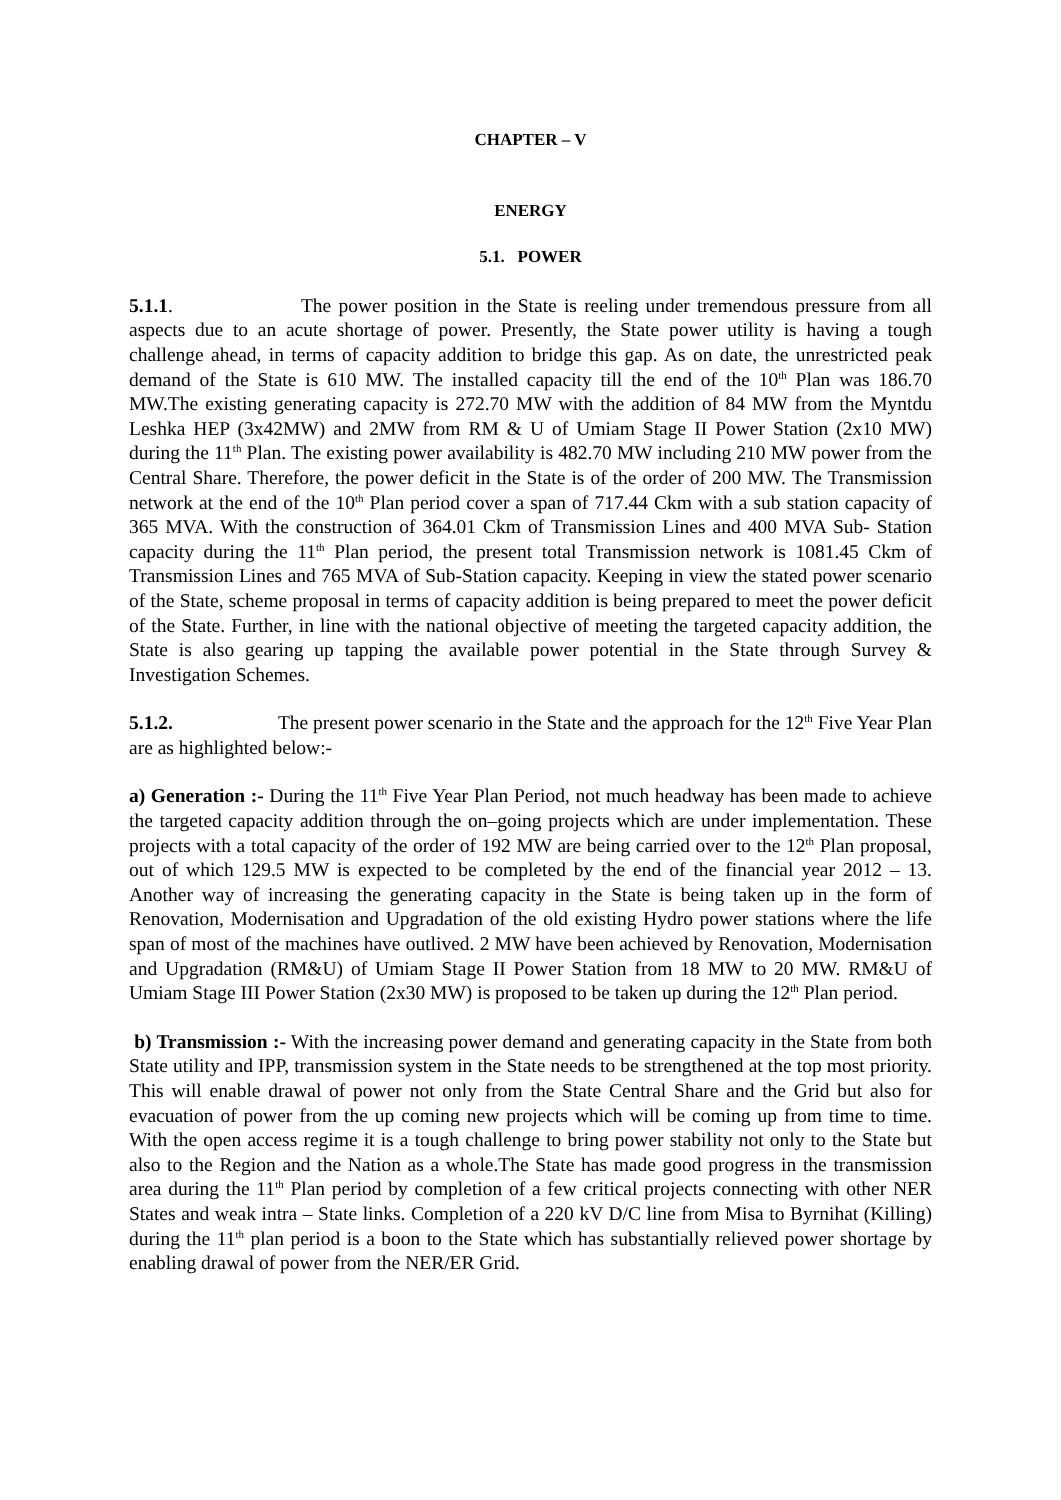CHAPTER – V
ENERGY
5.1. POWER
5.1.1. The power position in the State is reeling under tremendous pressure from all aspects due to an acute shortage of power. Presently, the State power utility is having a tough challenge ahead, in terms of capacity addition to bridge this gap. As on date, the unrestricted peak demand of the State is 610 MW. The installed capacity till the end of the 10<sup>th</sup> Plan was 186.70 MW.The existing generating capacity is 272.70 MW with the addition of 84 MW from the Myntdu Leshka HEP (3x42MW) and 2MW from RM & U of Umiam Stage II Power Station (2x10 MW) during the 11<sup>th</sup> Plan. The existing power availability is 482.70 MW including 210 MW power from the Central Share. Therefore, the power deficit in the State is of the order of 200 MW. The Transmission network at the end of the 10<sup>th</sup> Plan period cover a span of 717.44 Ckm with a sub station capacity of 365 MVA. With the construction of 364.01 Ckm of Transmission Lines and 400 MVA Sub- Station capacity during the 11<sup>th</sup> Plan period, the present total Transmission network is 1081.45 Ckm of Transmission Lines and 765 MVA of Sub-Station capacity. Keeping in view the stated power scenario of the State, scheme proposal in terms of capacity addition is being prepared to meet the power deficit of the State. Further, in line with the national objective of meeting the targeted capacity addition, the State is also gearing up tapping the available power potential in the State through Survey & Investigation Schemes.
5.1.2. The present power scenario in the State and the approach for the 12<sup>th</sup> Five Year Plan are as highlighted below:-
a) Generation :- During the 11<sup>th</sup> Five Year Plan Period, not much headway has been made to achieve the targeted capacity addition through the on–going projects which are under implementation. These projects with a total capacity of the order of 192 MW are being carried over to the 12<sup>th</sup> Plan proposal, out of which 129.5 MW is expected to be completed by the end of the financial year 2012 – 13. Another way of increasing the generating capacity in the State is being taken up in the form of Renovation, Modernisation and Upgradation of the old existing Hydro power stations where the life span of most of the machines have outlived. 2 MW have been achieved by Renovation, Modernisation and Upgradation (RM&U) of Umiam Stage II Power Station from 18 MW to 20 MW. RM&U of Umiam Stage III Power Station (2x30 MW) is proposed to be taken up during the 12<sup>th</sup> Plan period.
b) Transmission :- With the increasing power demand and generating capacity in the State from both State utility and IPP, transmission system in the State needs to be strengthened at the top most priority. This will enable drawal of power not only from the State Central Share and the Grid but also for evacuation of power from the up coming new projects which will be coming up from time to time. With the open access regime it is a tough challenge to bring power stability not only to the State but also to the Region and the Nation as a whole.The State has made good progress in the transmission area during the 11<sup>th</sup> Plan period by completion of a few critical projects connecting with other NER States and weak intra – State links. Completion of a 220 kV D/C line from Misa to Byrnihat (Killing) during the 11<sup>th</sup> plan period is a boon to the State which has substantially relieved power shortage by enabling drawal of power from the NER/ER Grid.